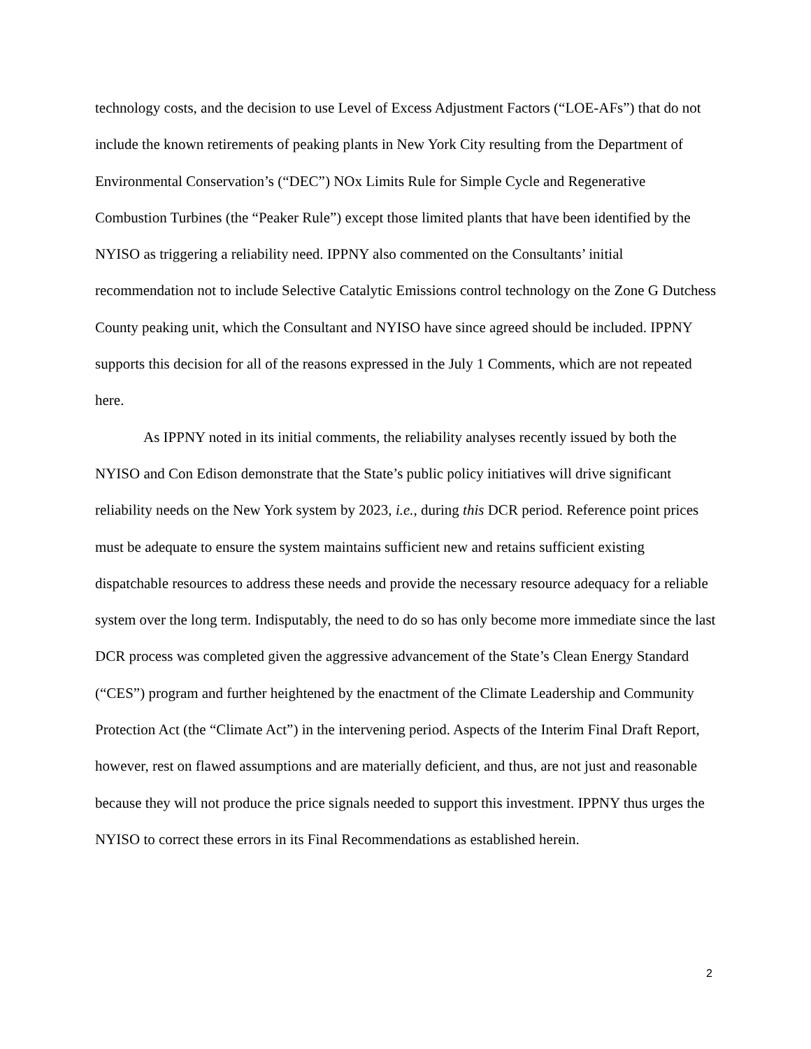technology costs, and the decision to use Level of Excess Adjustment Factors (“LOE-AFs”) that do not include the known retirements of peaking plants in New York City resulting from the Department of Environmental Conservation’s (“DEC”) NOx Limits Rule for Simple Cycle and Regenerative Combustion Turbines (the “Peaker Rule”) except those limited plants that have been identified by the NYISO as triggering a reliability need. IPPNY also commented on the Consultants’ initial recommendation not to include Selective Catalytic Emissions control technology on the Zone G Dutchess County peaking unit, which the Consultant and NYISO have since agreed should be included. IPPNY supports this decision for all of the reasons expressed in the July 1 Comments, which are not repeated here.
As IPPNY noted in its initial comments, the reliability analyses recently issued by both the NYISO and Con Edison demonstrate that the State’s public policy initiatives will drive significant reliability needs on the New York system by 2023, i.e., during this DCR period. Reference point prices must be adequate to ensure the system maintains sufficient new and retains sufficient existing dispatchable resources to address these needs and provide the necessary resource adequacy for a reliable system over the long term. Indisputably, the need to do so has only become more immediate since the last DCR process was completed given the aggressive advancement of the State’s Clean Energy Standard (“CES”) program and further heightened by the enactment of the Climate Leadership and Community Protection Act (the “Climate Act”) in the intervening period. Aspects of the Interim Final Draft Report, however, rest on flawed assumptions and are materially deficient, and thus, are not just and reasonable because they will not produce the price signals needed to support this investment. IPPNY thus urges the NYISO to correct these errors in its Final Recommendations as established herein.
2